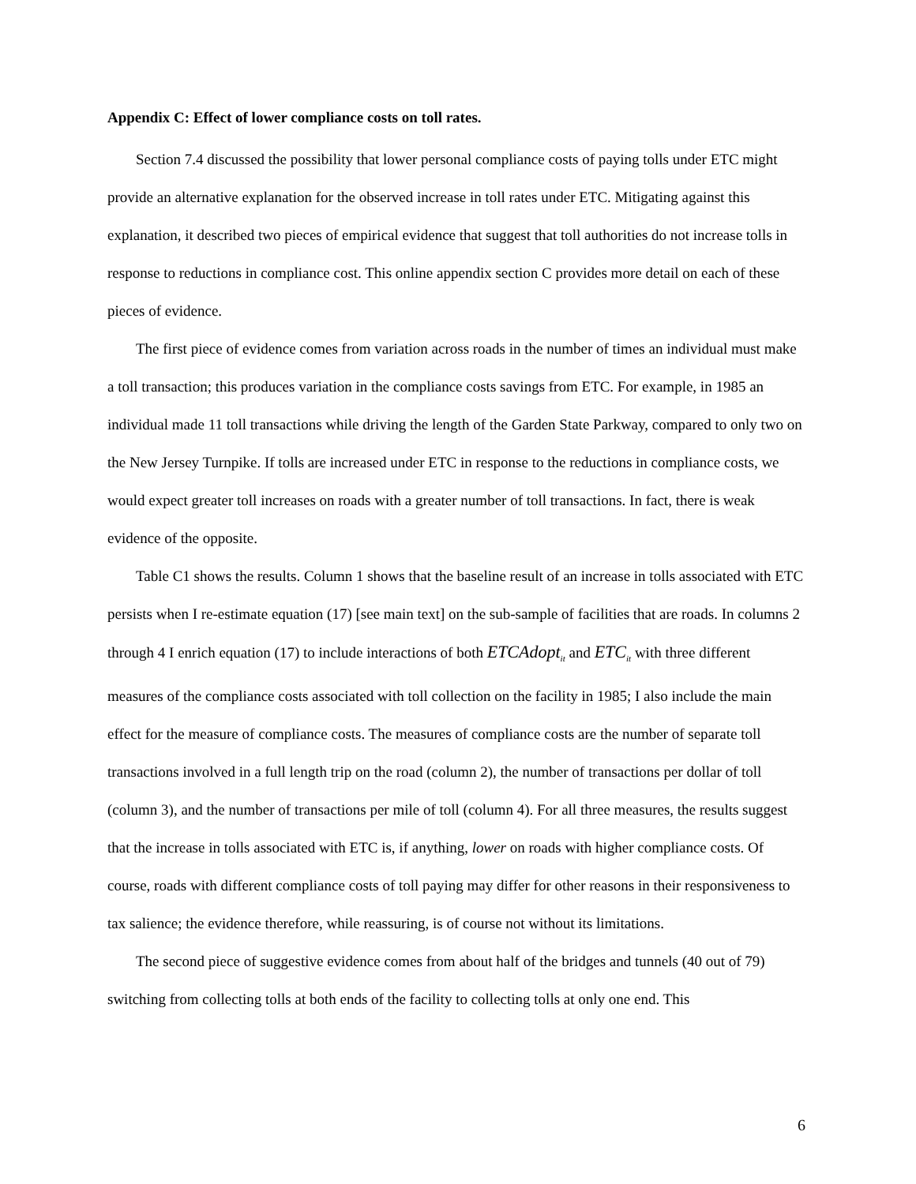Appendix C: Effect of lower compliance costs on toll rates.
Section 7.4 discussed the possibility that lower personal compliance costs of paying tolls under ETC might provide an alternative explanation for the observed increase in toll rates under ETC. Mitigating against this explanation, it described two pieces of empirical evidence that suggest that toll authorities do not increase tolls in response to reductions in compliance cost. This online appendix section C provides more detail on each of these pieces of evidence.
The first piece of evidence comes from variation across roads in the number of times an individual must make a toll transaction; this produces variation in the compliance costs savings from ETC. For example, in 1985 an individual made 11 toll transactions while driving the length of the Garden State Parkway, compared to only two on the New Jersey Turnpike. If tolls are increased under ETC in response to the reductions in compliance costs, we would expect greater toll increases on roads with a greater number of toll transactions. In fact, there is weak evidence of the opposite.
Table C1 shows the results. Column 1 shows that the baseline result of an increase in tolls associated with ETC persists when I re-estimate equation (17) [see main text] on the sub-sample of facilities that are roads. In columns 2 through 4 I enrich equation (17) to include interactions of both ETCAdopt<sub>it</sub> and ETC<sub>it</sub> with three different measures of the compliance costs associated with toll collection on the facility in 1985; I also include the main effect for the measure of compliance costs. The measures of compliance costs are the number of separate toll transactions involved in a full length trip on the road (column 2), the number of transactions per dollar of toll (column 3), and the number of transactions per mile of toll (column 4). For all three measures, the results suggest that the increase in tolls associated with ETC is, if anything, lower on roads with higher compliance costs. Of course, roads with different compliance costs of toll paying may differ for other reasons in their responsiveness to tax salience; the evidence therefore, while reassuring, is of course not without its limitations.
The second piece of suggestive evidence comes from about half of the bridges and tunnels (40 out of 79) switching from collecting tolls at both ends of the facility to collecting tolls at only one end. This
6